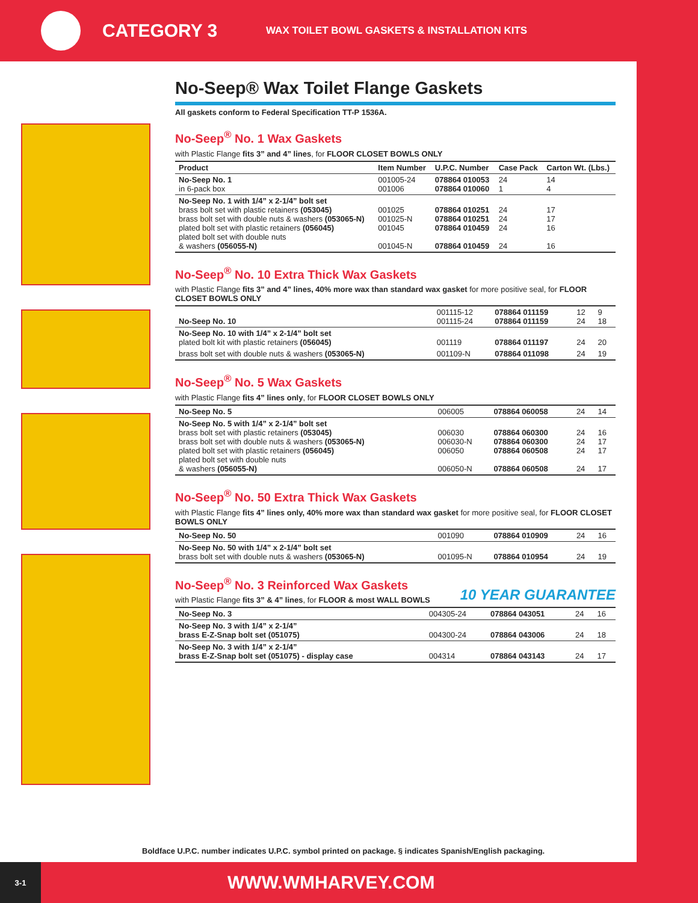CATEGORY 3
WAX TOILET BOWL GASKETS & INSTALLATION KITS
No-Seep® Wax Toilet Flange Gaskets
All gaskets conform to Federal Specification TT-P 1536A.
No-Seep<sup>®</sup> No. 1 Wax Gaskets
with Plastic Flange fits 3” and 4” lines, for FLOOR CLOSET BOWLS ONLY
| Product | Item Number | U.P.C. Number | Case Pack | Carton Wt. (Lbs.) |
| --- | --- | --- | --- | --- |
| No-Seep No. 1 in 6-pack box | 001005-24 001006 | 078864 010053 078864 010060 | 24 1 | 14 4 |
| No-Seep No. 1 with 1/4” x 2-1/4” bolt set brass bolt set with plastic retainers (053045) brass bolt set with double nuts & washers (053065-N) plated bolt set with plastic retainers (056045) plated bolt set with double nuts & washers (056055-N) | 001025 001025-N 001045 001045-N | 078864 010251 078864 010251 078864 010459 078864 010459 | 24 24 24 24 | 17 17 16 16 |
No-Seep<sup>®</sup> No. 10 Extra Thick Wax Gaskets
with Plastic Flange fits 3” and 4” lines, 40% more wax than standard wax gasket for more positive seal, for FLOOR CLOSET BOWLS ONLY
| No-Seep No. 10 | 001115-12 001115-24 | 078864 011159 078864 011159 | 12 24 | 9 18 |
| No-Seep No. 10 with 1/4” x 2-1/4” bolt set plated bolt kit with plastic retainers (056045) | 001119 | 078864 011197 | 24 | 20 |
| brass bolt set with double nuts & washers (053065-N) | 001109-N | 078864 011098 | 24 | 19 |
No-Seep<sup>®</sup> No. 5 Wax Gaskets
with Plastic Flange fits 4” lines only, for FLOOR CLOSET BOWLS ONLY
| No-Seep No. 5 | 006005 | 078864 060058 | 24 | 14 |
| No-Seep No. 5 with 1/4” x 2-1/4” bolt set brass bolt set with plastic retainers (053045) brass bolt set with double nuts & washers (053065-N) plated bolt set with plastic retainers (056045) plated bolt set with double nuts & washers (056055-N) | 006030 006030-N 006050 006050-N | 078864 060300 078864 060300 078864 060508 078864 060508 | 24 24 24 24 | 16 17 17 17 |
No-Seep<sup>®</sup> No. 50 Extra Thick Wax Gaskets
with Plastic Flange fits 4” lines only, 40% more wax than standard wax gasket for more positive seal, for FLOOR CLOSET BOWLS ONLY
| No-Seep No. 50 | 001090 | 078864 010909 | 24 | 16 |
| No-Seep No. 50 with 1/4” x 2-1/4” bolt set brass bolt set with double nuts & washers (053065-N) | 001095-N | 078864 010954 | 24 | 19 |
No-Seep<sup>®</sup> No. 3 Reinforced Wax Gaskets
with Plastic Flange fits 3” & 4” lines, for FLOOR & most WALL BOWLS
10 YEAR GUARANTEE
| No-Seep No. 3 | 004305-24 | 078864 043051 | 24 | 16 |
| No-Seep No. 3 with 1/4” x 2-1/4” brass E-Z-Snap bolt set (051075) | 004300-24 | 078864 043006 | 24 | 18 |
| No-Seep No. 3 with 1/4” x 2-1/4” brass E-Z-Snap bolt set (051075) - display case | 004314 | 078864 043143 | 24 | 17 |
Boldface U.P.C. number indicates U.P.C. symbol printed on package. § indicates Spanish/English packaging.
3-1
WWW.WMHARVEY.COM